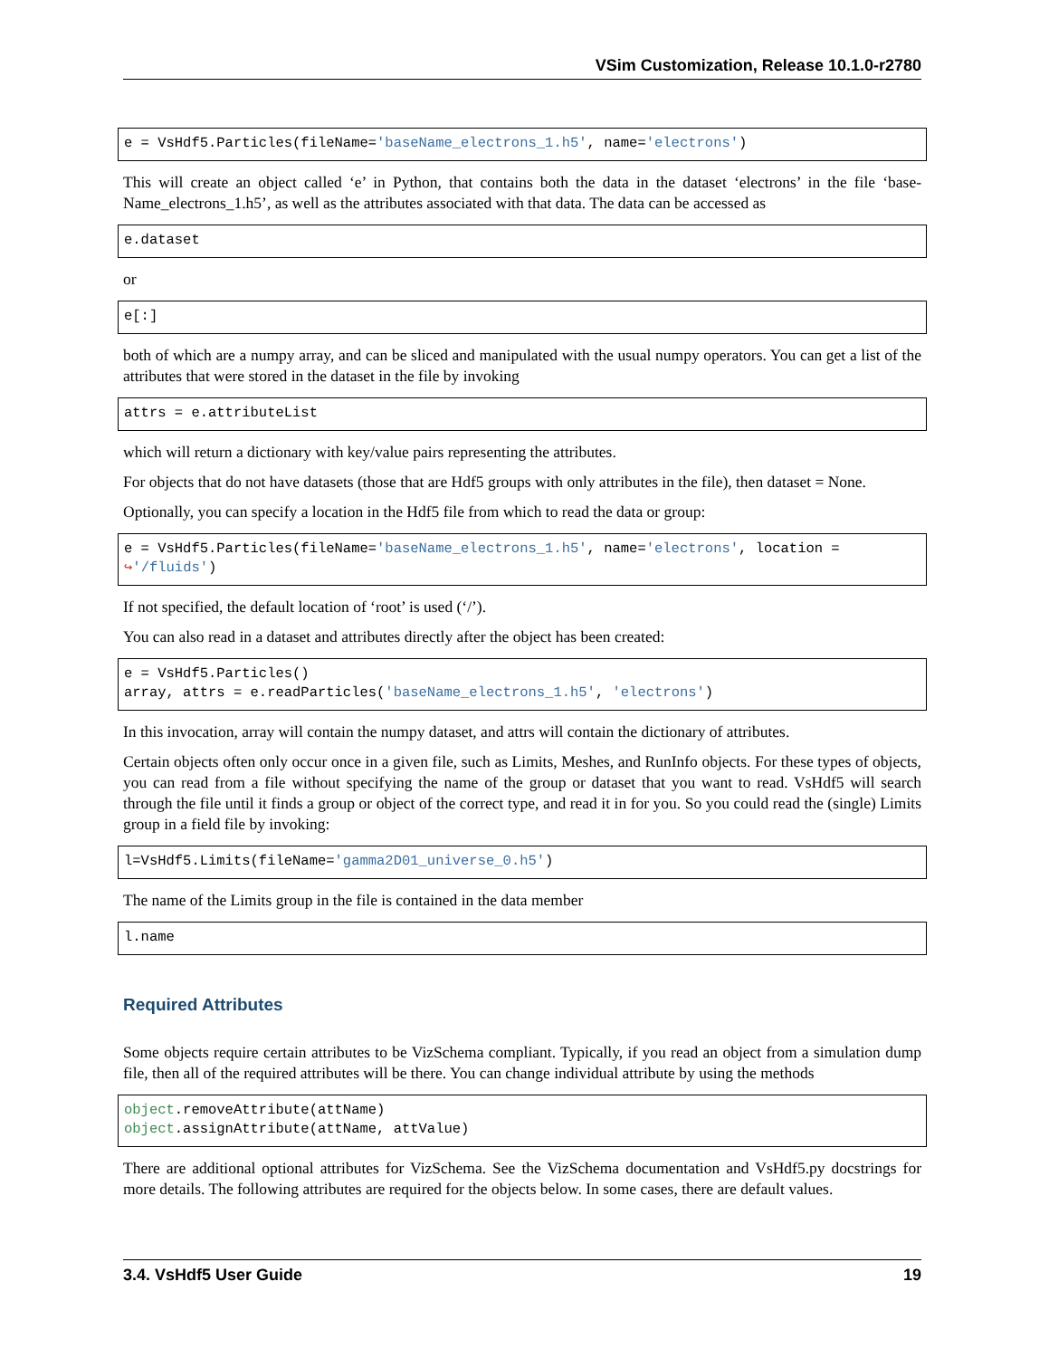VSim Customization, Release 10.1.0-r2780
e = VsHdf5.Particles(fileName='baseName_electrons_1.h5', name='electrons')
This will create an object called ‘e’ in Python, that contains both the data in the dataset ‘electrons’ in the file ‘base-Name_electrons_1.h5’, as well as the attributes associated with that data. The data can be accessed as
e.dataset
or
e[:]
both of which are a numpy array, and can be sliced and manipulated with the usual numpy operators. You can get a list of the attributes that were stored in the dataset in the file by invoking
attrs = e.attributeList
which will return a dictionary with key/value pairs representing the attributes.
For objects that do not have datasets (those that are Hdf5 groups with only attributes in the file), then dataset = None.
Optionally, you can specify a location in the Hdf5 file from which to read the data or group:
e = VsHdf5.Particles(fileName='baseName_electrons_1.h5', name='electrons', location =
↪'/fluids')
If not specified, the default location of ‘root’ is used (‘/’).
You can also read in a dataset and attributes directly after the object has been created:
e = VsHdf5.Particles()
array, attrs = e.readParticles('baseName_electrons_1.h5', 'electrons')
In this invocation, array will contain the numpy dataset, and attrs will contain the dictionary of attributes.
Certain objects often only occur once in a given file, such as Limits, Meshes, and RunInfo objects. For these types of objects, you can read from a file without specifying the name of the group or dataset that you want to read. VsHdf5 will search through the file until it finds a group or object of the correct type, and read it in for you. So you could read the (single) Limits group in a field file by invoking:
l=VsHdf5.Limits(fileName='gamma2D01_universe_0.h5')
The name of the Limits group in the file is contained in the data member
l.name
Required Attributes
Some objects require certain attributes to be VizSchema compliant. Typically, if you read an object from a simulation dump file, then all of the required attributes will be there. You can change individual attribute by using the methods
object.removeAttribute(attName)
object.assignAttribute(attName, attValue)
There are additional optional attributes for VizSchema. See the VizSchema documentation and VsHdf5.py docstrings for more details. The following attributes are required for the objects below. In some cases, there are default values.
3.4. VsHdf5 User Guide 19